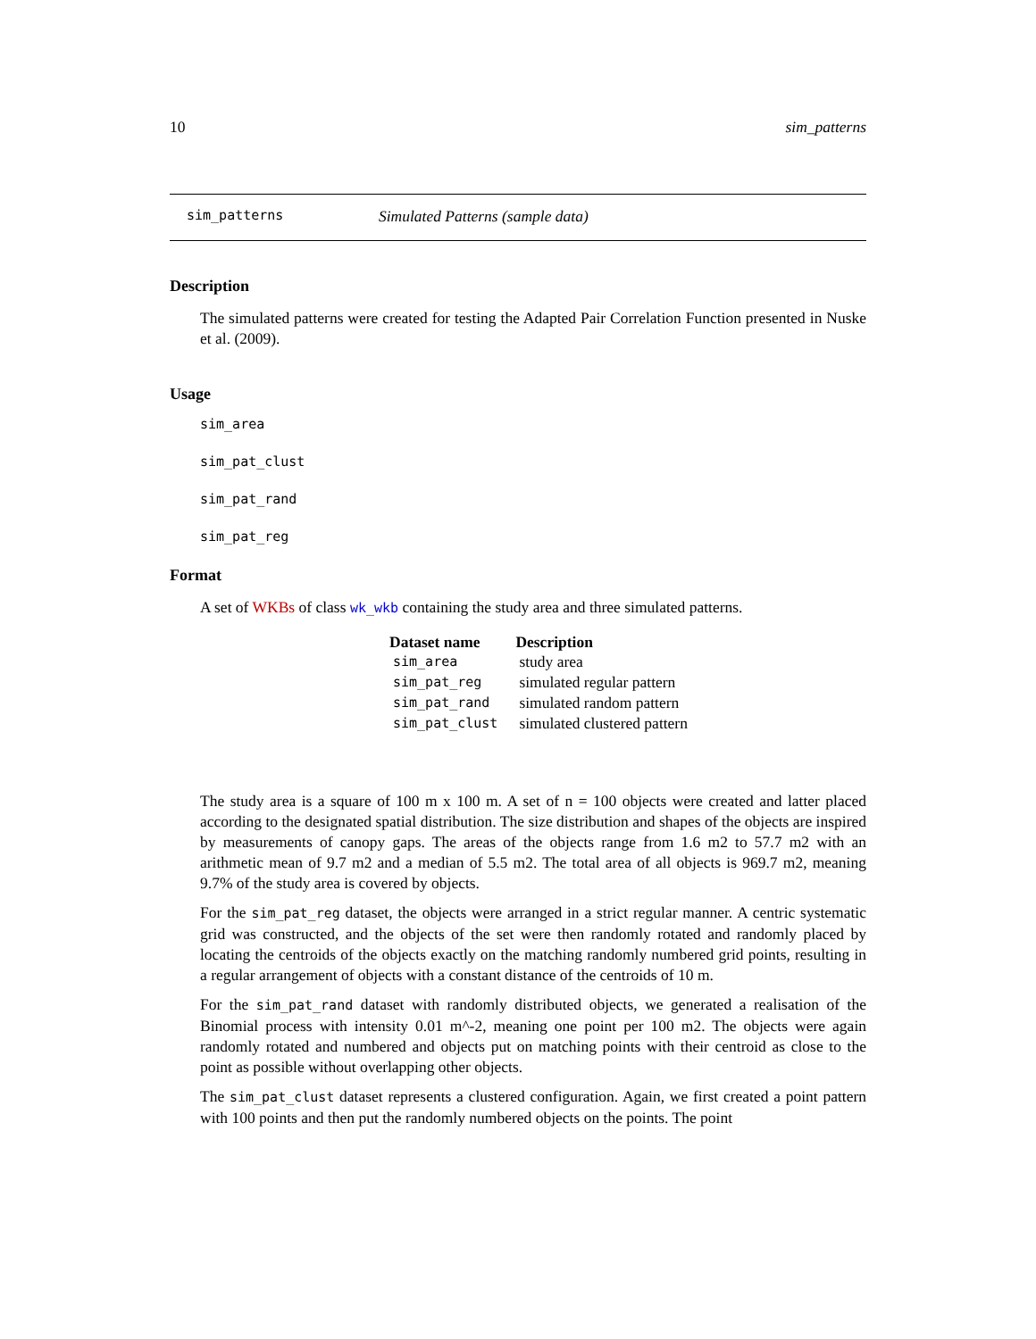10 sim_patterns
sim_patterns Simulated Patterns (sample data)
Description
The simulated patterns were created for testing the Adapted Pair Correlation Function presented in Nuske et al. (2009).
Usage
sim_area
sim_pat_clust
sim_pat_rand
sim_pat_reg
Format
A set of WKBs of class wk_wkb containing the study area and three simulated patterns.
| Dataset name | Description |
| --- | --- |
| sim_area | study area |
| sim_pat_reg | simulated regular pattern |
| sim_pat_rand | simulated random pattern |
| sim_pat_clust | simulated clustered pattern |
The study area is a square of 100 m x 100 m. A set of n = 100 objects were created and latter placed according to the designated spatial distribution. The size distribution and shapes of the objects are inspired by measurements of canopy gaps. The areas of the objects range from 1.6 m2 to 57.7 m2 with an arithmetic mean of 9.7 m2 and a median of 5.5 m2. The total area of all objects is 969.7 m2, meaning 9.7% of the study area is covered by objects.
For the sim_pat_reg dataset, the objects were arranged in a strict regular manner. A centric systematic grid was constructed, and the objects of the set were then randomly rotated and randomly placed by locating the centroids of the objects exactly on the matching randomly numbered grid points, resulting in a regular arrangement of objects with a constant distance of the centroids of 10 m.
For the sim_pat_rand dataset with randomly distributed objects, we generated a realisation of the Binomial process with intensity 0.01 m^-2, meaning one point per 100 m2. The objects were again randomly rotated and numbered and objects put on matching points with their centroid as close to the point as possible without overlapping other objects.
The sim_pat_clust dataset represents a clustered configuration. Again, we first created a point pattern with 100 points and then put the randomly numbered objects on the points. The point